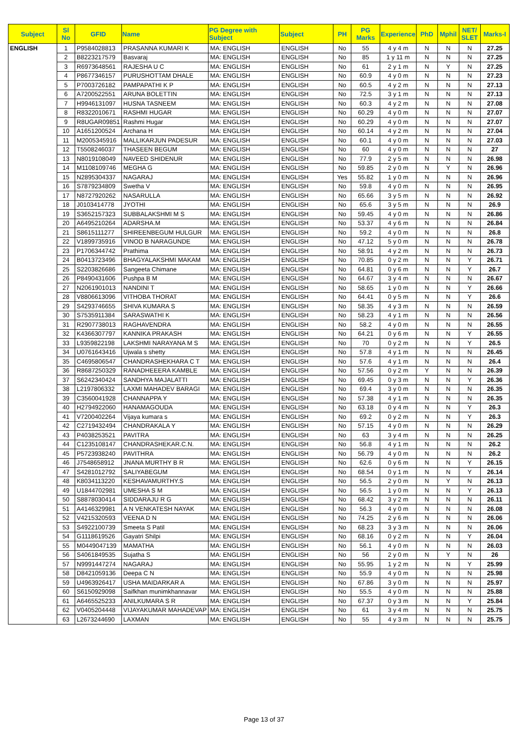| Subject | Sl No | GFID | Name | PG Degree with Subject | Subject | PH | PG Marks | Experience | PhD | Mphil | NET/ SLET | Marks-I |
| --- | --- | --- | --- | --- | --- | --- | --- | --- | --- | --- | --- | --- |
| ENGLISH | 1 | P9584028813 | PRASANNA KUMARI K | MA: ENGLISH | ENGLISH | No | 55 | 4 y 4 m | N | N | N | 27.25 |
| | 2 | B8223217579 | Basvaraj | MA: ENGLISH | ENGLISH | No | 85 | 1 y 11 m | N | N | N | 27.25 |
| | 3 | R6973648561 | RAJESHA U C | MA: ENGLISH | ENGLISH | No | 61 | 2 y 1 m | N | Y | N | 27.25 |
| | 4 | P8677346157 | PURUSHOTTAM DHALE | MA: ENGLISH | ENGLISH | No | 60.9 | 4 y 0 m | N | N | N | 27.23 |
| | 5 | P7003726182 | PAMPAPATHI K P | MA: ENGLISH | ENGLISH | No | 60.5 | 4 y 2 m | N | N | N | 27.13 |
| | 6 | A7200522551 | ARUNA BOLETTIN | MA: ENGLISH | ENGLISH | No | 72.5 | 3 y 1 m | N | N | N | 27.13 |
| | 7 | H9946131097 | HUSNA TASNEEM | MA: ENGLISH | ENGLISH | No | 60.3 | 4 y 2 m | N | N | N | 27.08 |
| | 8 | R8322010671 | RASHMI HUGAR | MA: ENGLISH | ENGLISH | No | 60.29 | 4 y 0 m | N | N | N | 27.07 |
| | 9 | R8UGAR09851 | Rashmi Hugar | MA: ENGLISH | ENGLISH | No | 60.29 | 4 y 0 m | N | N | N | 27.07 |
| | 10 | A1651200524 | Archana H | MA: ENGLISH | ENGLISH | No | 60.14 | 4 y 2 m | N | N | N | 27.04 |
| | 11 | M2005345916 | MALLIKARJUN PADESUR | MA: ENGLISH | ENGLISH | No | 60.1 | 4 y 0 m | N | N | N | 27.03 |
| | 12 | T5508246037 | THASEEN BEGUM | MA: ENGLISH | ENGLISH | No | 60 | 4 y 0 m | N | N | N | 27 |
| | 13 | N8019108049 | NAVEED SHIDENUR | MA: ENGLISH | ENGLISH | No | 77.9 | 2 y 5 m | N | N | N | 26.98 |
| | 14 | M1108109746 | MEGHA G | MA: ENGLISH | ENGLISH | No | 59.85 | 2 y 0 m | N | Y | N | 26.96 |
| | 15 | N2895304337 | NAGARAJ | MA: ENGLISH | ENGLISH | Yes | 55.82 | 1 y 0 m | N | N | N | 26.96 |
| | 16 | S7879234809 | Swetha V | MA: ENGLISH | ENGLISH | No | 59.8 | 4 y 0 m | N | N | N | 26.95 |
| | 17 | N8727920262 | NASARULLA | MA: ENGLISH | ENGLISH | No | 65.66 | 3 y 5 m | N | N | N | 26.92 |
| | 18 | J0103414778 | JYOTHI | MA: ENGLISH | ENGLISH | No | 65.6 | 3 y 5 m | N | N | N | 26.9 |
| | 19 | S3652157323 | SUBBALAKSHMI M S | MA: ENGLISH | ENGLISH | No | 59.45 | 4 y 0 m | N | N | N | 26.86 |
| | 20 | A6495210264 | ADARSHA.M | MA: ENGLISH | ENGLISH | No | 53.37 | 4 y 6 m | N | N | N | 26.84 |
| | 21 | S8615111277 | SHIREENBEGUM HULGUR | MA: ENGLISH | ENGLISH | No | 59.2 | 4 y 0 m | N | N | N | 26.8 |
| | 22 | V1899735916 | VINOD B NARAGUNDE | MA: ENGLISH | ENGLISH | No | 47.12 | 5 y 0 m | N | N | N | 26.78 |
| | 23 | P1706344742 | Prathima | MA: ENGLISH | ENGLISH | No | 58.91 | 4 y 2 m | N | N | N | 26.73 |
| | 24 | B0413723496 | BHAGYALAKSHMI MAKAM | MA: ENGLISH | ENGLISH | No | 70.85 | 0 y 2 m | N | N | Y | 26.71 |
| | 25 | S2203826686 | Sangeeta Chimane | MA: ENGLISH | ENGLISH | No | 64.81 | 0 y 6 m | N | N | Y | 26.7 |
| | 26 | P8490431606 | Pushpa B M | MA: ENGLISH | ENGLISH | No | 64.67 | 3 y 4 m | N | N | N | 26.67 |
| | 27 | N2061901013 | NANDINI T | MA: ENGLISH | ENGLISH | No | 58.65 | 1 y 0 m | N | N | Y | 26.66 |
| | 28 | V8806613096 | VITHOBA THORAT | MA: ENGLISH | ENGLISH | No | 64.41 | 0 y 5 m | N | N | Y | 26.6 |
| | 29 | S4293746655 | SHIVA KUMARA S | MA: ENGLISH | ENGLISH | No | 58.35 | 4 y 3 m | N | N | N | 26.59 |
| | 30 | S7535911384 | SARASWATHI K | MA: ENGLISH | ENGLISH | No | 58.23 | 4 y 1 m | N | N | N | 26.56 |
| | 31 | R2907738013 | RAGHAVENDRA | MA: ENGLISH | ENGLISH | No | 58.2 | 4 y 0 m | N | N | N | 26.55 |
| | 32 | K4366307797 | KANNIKA PRAKASH | MA: ENGLISH | ENGLISH | No | 64.21 | 0 y 6 m | N | N | Y | 26.55 |
| | 33 | L9359822198 | LAKSHMI NARAYANA M S | MA: ENGLISH | ENGLISH | No | 70 | 0 y 2 m | N | N | Y | 26.5 |
| | 34 | U0761643416 | Ujwala s shetty | MA: ENGLISH | ENGLISH | No | 57.8 | 4 y 1 m | N | N | N | 26.45 |
| | 35 | C4695806547 | CHANDRASHEKHARA C T | MA: ENGLISH | ENGLISH | No | 57.6 | 4 y 1 m | N | N | N | 26.4 |
| | 36 | R8687250329 | RANADHEEERA KAMBLE | MA: ENGLISH | ENGLISH | No | 57.56 | 0 y 2 m | Y | N | N | 26.39 |
| | 37 | S6242340424 | SANDHYA MAJALATTI | MA: ENGLISH | ENGLISH | No | 69.45 | 0 y 3 m | N | N | Y | 26.36 |
| | 38 | L2197806332 | LAXMI MAHADEV BARAGI | MA: ENGLISH | ENGLISH | No | 69.4 | 3 y 0 m | N | N | N | 26.35 |
| | 39 | C3560041928 | CHANNAPPA Y | MA: ENGLISH | ENGLISH | No | 57.38 | 4 y 1 m | N | N | N | 26.35 |
| | 40 | H2794922060 | HANAMAGOUDA | MA: ENGLISH | ENGLISH | No | 63.18 | 0 y 4 m | N | N | Y | 26.3 |
| | 41 | V7200402264 | Vijaya kumara s | MA: ENGLISH | ENGLISH | No | 69.2 | 0 y 2 m | N | N | Y | 26.3 |
| | 42 | C2719432494 | CHANDRAKALA Y | MA: ENGLISH | ENGLISH | No | 57.15 | 4 y 0 m | N | N | N | 26.29 |
| | 43 | P4038253521 | PAVITRA | MA: ENGLISH | ENGLISH | No | 63 | 3 y 4 m | N | N | N | 26.25 |
| | 44 | C1235108147 | CHANDRASHEKAR.C.N. | MA: ENGLISH | ENGLISH | No | 56.8 | 4 y 1 m | N | N | N | 26.2 |
| | 45 | P5723938240 | PAVITHRA | MA: ENGLISH | ENGLISH | No | 56.79 | 4 y 0 m | N | N | N | 26.2 |
| | 46 | J7548658912 | JNANA MURTHY B R | MA: ENGLISH | ENGLISH | No | 62.6 | 0 y 6 m | N | N | Y | 26.15 |
| | 47 | S4281012792 | SALIYABEGUM | MA: ENGLISH | ENGLISH | No | 68.54 | 0 y 1 m | N | N | Y | 26.14 |
| | 48 | K8034113220 | KESHAVAMURTHY.S | MA: ENGLISH | ENGLISH | No | 56.5 | 2 y 0 m | N | Y | N | 26.13 |
| | 49 | U1844702981 | UMESHA S M | MA: ENGLISH | ENGLISH | No | 56.5 | 1 y 0 m | N | N | Y | 26.13 |
| | 50 | S8878030414 | SIDDARAJU R G | MA: ENGLISH | ENGLISH | No | 68.42 | 3 y 2 m | N | N | N | 26.11 |
| | 51 | A4146329981 | A N VENKATESH NAYAK | MA: ENGLISH | ENGLISH | No | 56.3 | 4 y 0 m | N | N | N | 26.08 |
| | 52 | V4215320593 | VEENA D N | MA: ENGLISH | ENGLISH | No | 74.25 | 2 y 6 m | N | N | N | 26.06 |
| | 53 | S4922100739 | Smeeta S Patil | MA: ENGLISH | ENGLISH | No | 68.23 | 3 y 3 m | N | N | N | 26.06 |
| | 54 | G1118619526 | Gayatri Shilpi | MA: ENGLISH | ENGLISH | No | 68.16 | 0 y 2 m | N | N | Y | 26.04 |
| | 55 | M0449047139 | MAMATHA | MA: ENGLISH | ENGLISH | No | 56.1 | 4 y 0 m | N | N | N | 26.03 |
| | 56 | S4061849535 | Sujatha S | MA: ENGLISH | ENGLISH | No | 56 | 2 y 0 m | N | Y | N | 26 |
| | 57 | N9991447274 | NAGARAJ | MA: ENGLISH | ENGLISH | No | 55.95 | 1 y 2 m | N | N | Y | 25.99 |
| | 58 | D8421059136 | Deepa C N | MA: ENGLISH | ENGLISH | No | 55.9 | 4 y 0 m | N | N | N | 25.98 |
| | 59 | U4963926417 | USHA MAIDARKAR A | MA: ENGLISH | ENGLISH | No | 67.86 | 3 y 0 m | N | N | N | 25.97 |
| | 60 | S6150929098 | Saifkhan munimkhannavar | MA: ENGLISH | ENGLISH | No | 55.5 | 4 y 0 m | N | N | N | 25.88 |
| | 61 | A6465525233 | ANILKUMARA S R | MA: ENGLISH | ENGLISH | No | 67.37 | 0 y 3 m | N | N | Y | 25.84 |
| | 62 | V0405204448 | VIJAYAKUMAR MAHADEVAP | MA: ENGLISH | ENGLISH | No | 61 | 3 y 4 m | N | N | N | 25.75 |
| | 63 | L2673244690 | LAXMAN | MA: ENGLISH | ENGLISH | No | 55 | 4 y 3 m | N | N | N | 25.75 |
Page 13 of 37